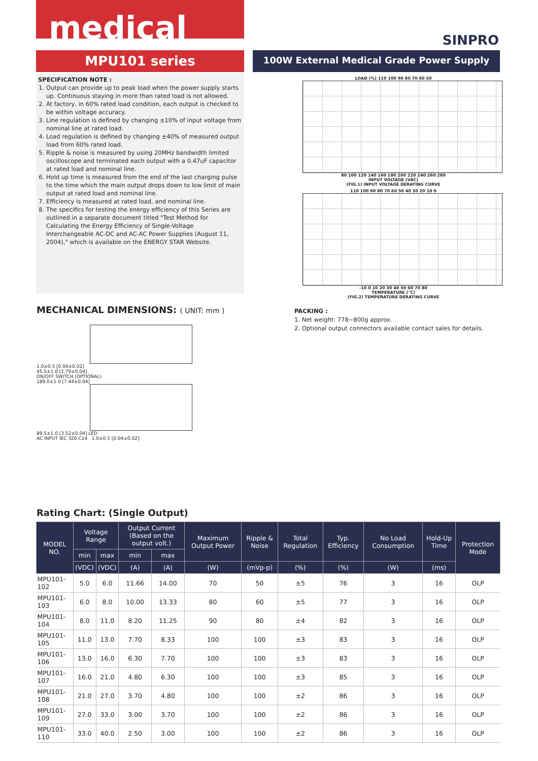medical
SINPRO
MPU101 series 100W External Medical Grade Power Supply
SPECIFICATION NOTE :
1. Output can provide up to peak load when the power supply starts up. Continuous staying in more than rated load is not allowed.
2. At factory, in 60% rated load condition, each output is checked to be within voltage accuracy.
3. Line regulation is defined by changing ±10% of input voltage from nominal line at rated load.
4. Load regulation is defined by changing ±40% of measured output load from 60% rated load.
5. Ripple & noise is measured by using 20MHz bandwidth limited oscilloscope and terminated each output with a 0.47uF capacitor at rated load and nominal line.
6. Hold up time is measured from the end of the last charging pulse to the time which the main output drops down to low limit of main output at rated load and nominal line.
7. Efficiency is measured at rated load, and nominal line.
8. The specifics for testing the energy efficiency of this Series are outlined in a separate document titled "Test Method for Calculating the Energy Efficiency of Single-Voltage Interchangeable AC-DC and AC-AC Power Supplies (August 11, 2004)," which is available on the ENERGY STAR Website.
LOAD (%) 110 100 90 80 70 60 50
80 100 120 140 160 180 200 220 240 260 280
INPUT VOLTAGE (VAC)
(FIG.1) INPUT VOLTAGE DERATING CURVE
110 100 90 80 70 60 50 40 30 20 10 0
-10 0 10 20 30 40 50 60 70 80
TEMPERATURE (°C)
(FIG.2) TEMPERATURE DERATING CURVE
MECHANICAL DIMENSIONS: ( UNIT: mm )
PACKING :
1. Net weight: 778~800g approx.
2. Optional output connectors available contact sales for details.
1.0±0.5 [0.04±0.02]
45.5±1.0 [1.79±0.04]
ON/OFF SWITCH (OPTIONAL)
189.0±1.0 [7.44±0.04]
89.5±1.0 [3.52±0.04] LED
AC INPUT IEC 320 C14 1.0±0.5 [0.04±0.02]
Rating Chart: (Single Output)
| MODEL NO. | Voltage Range | | Output Current (Based on the output volt.) | | Maximum Output Power | Ripple & Noise | Total Regulation | Typ. Efficiency | No Load Consumption | Hold-Up Time | Protection Mode |
| --- | --- | --- | --- | --- | --- | --- | --- | --- | --- | --- | --- |
| | min | max | min | max | | | | | | | |
| | (VDC) | (VDC) | (A) | (A) | (W) | (mVp-p) | (%) | (%) | (W) | (ms) | |
| MPU101-102 | 5.0 | 6.0 | 11.66 | 14.00 | 70 | 50 | ±5 | 76 | 3 | 16 | OLP |
| MPU101-103 | 6.0 | 8.0 | 10.00 | 13.33 | 80 | 60 | ±5 | 77 | 3 | 16 | OLP |
| MPU101-104 | 8.0 | 11.0 | 8.20 | 11.25 | 90 | 80 | ±4 | 82 | 3 | 16 | OLP |
| MPU101-105 | 11.0 | 13.0 | 7.70 | 8.33 | 100 | 100 | ±3 | 83 | 3 | 16 | OLP |
| MPU101-106 | 13.0 | 16.0 | 6.30 | 7.70 | 100 | 100 | ±3 | 83 | 3 | 16 | OLP |
| MPU101-107 | 16.0 | 21.0 | 4.80 | 6.30 | 100 | 100 | ±3 | 85 | 3 | 16 | OLP |
| MPU101-108 | 21.0 | 27.0 | 3.70 | 4.80 | 100 | 100 | ±2 | 86 | 3 | 16 | OLP |
| MPU101-109 | 27.0 | 33.0 | 3.00 | 3.70 | 100 | 100 | ±2 | 86 | 3 | 16 | OLP |
| MPU101-110 | 33.0 | 40.0 | 2.50 | 3.00 | 100 | 100 | ±2 | 86 | 3 | 16 | OLP |